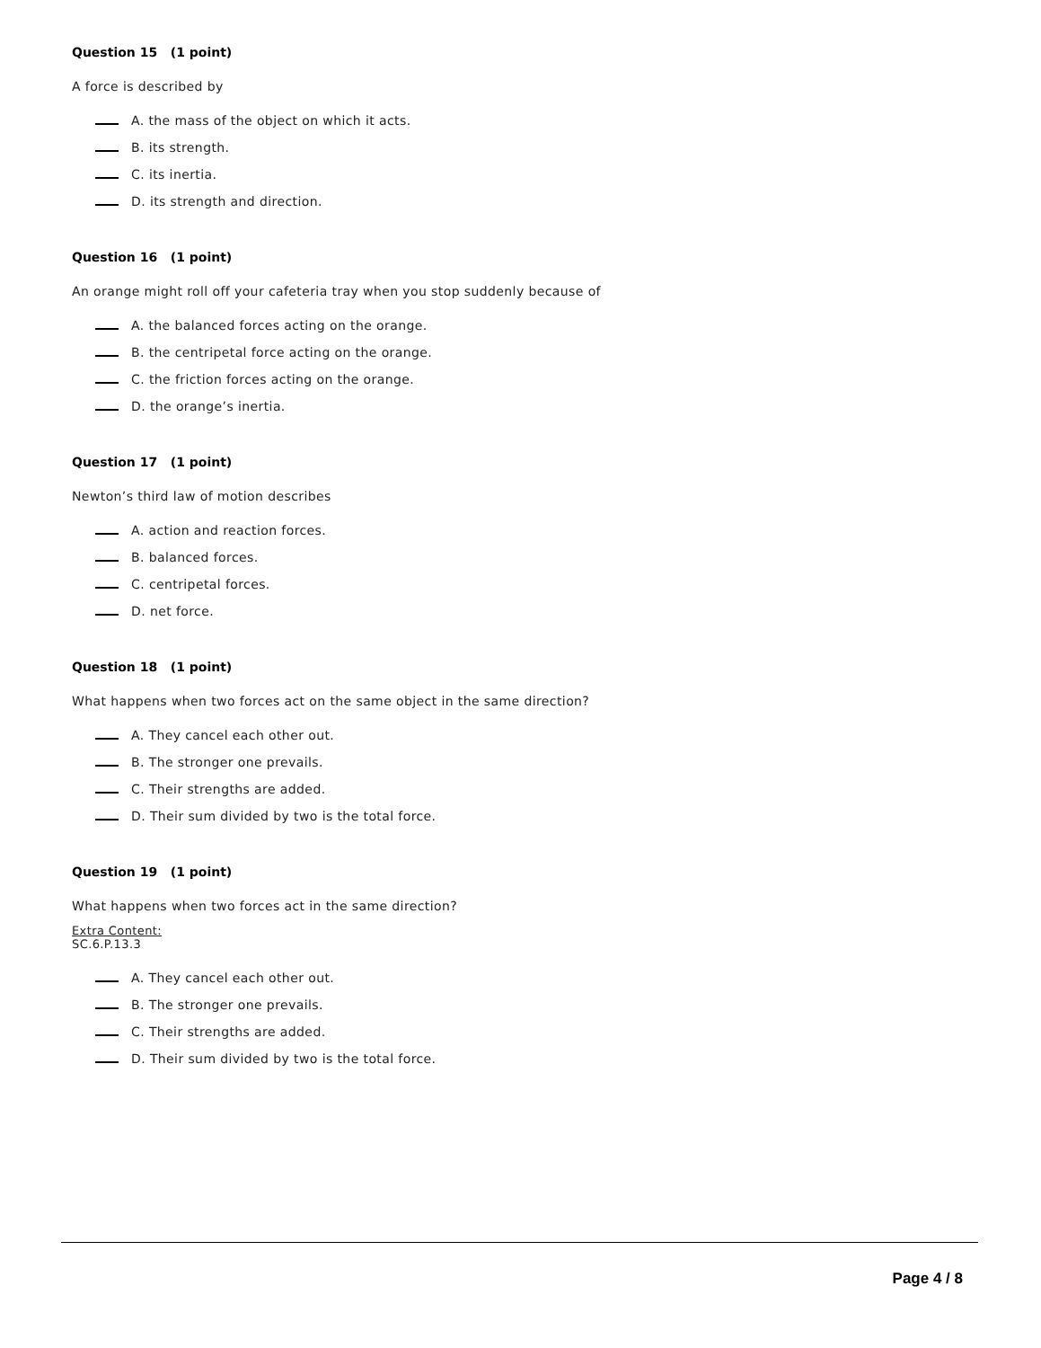Question 15 (1 point)
A force is described by
A. the mass of the object on which it acts.
B. its strength.
C. its inertia.
D. its strength and direction.
Question 16 (1 point)
An orange might roll off your cafeteria tray when you stop suddenly because of
A. the balanced forces acting on the orange.
B. the centripetal force acting on the orange.
C. the friction forces acting on the orange.
D. the orange’s inertia.
Question 17 (1 point)
Newton’s third law of motion describes
A. action and reaction forces.
B. balanced forces.
C. centripetal forces.
D. net force.
Question 18 (1 point)
What happens when two forces act on the same object in the same direction?
A. They cancel each other out.
B. The stronger one prevails.
C. Their strengths are added.
D. Their sum divided by two is the total force.
Question 19 (1 point)
What happens when two forces act in the same direction?
Extra Content:
SC.6.P.13.3
A. They cancel each other out.
B. The stronger one prevails.
C. Their strengths are added.
D. Their sum divided by two is the total force.
Page 4 / 8